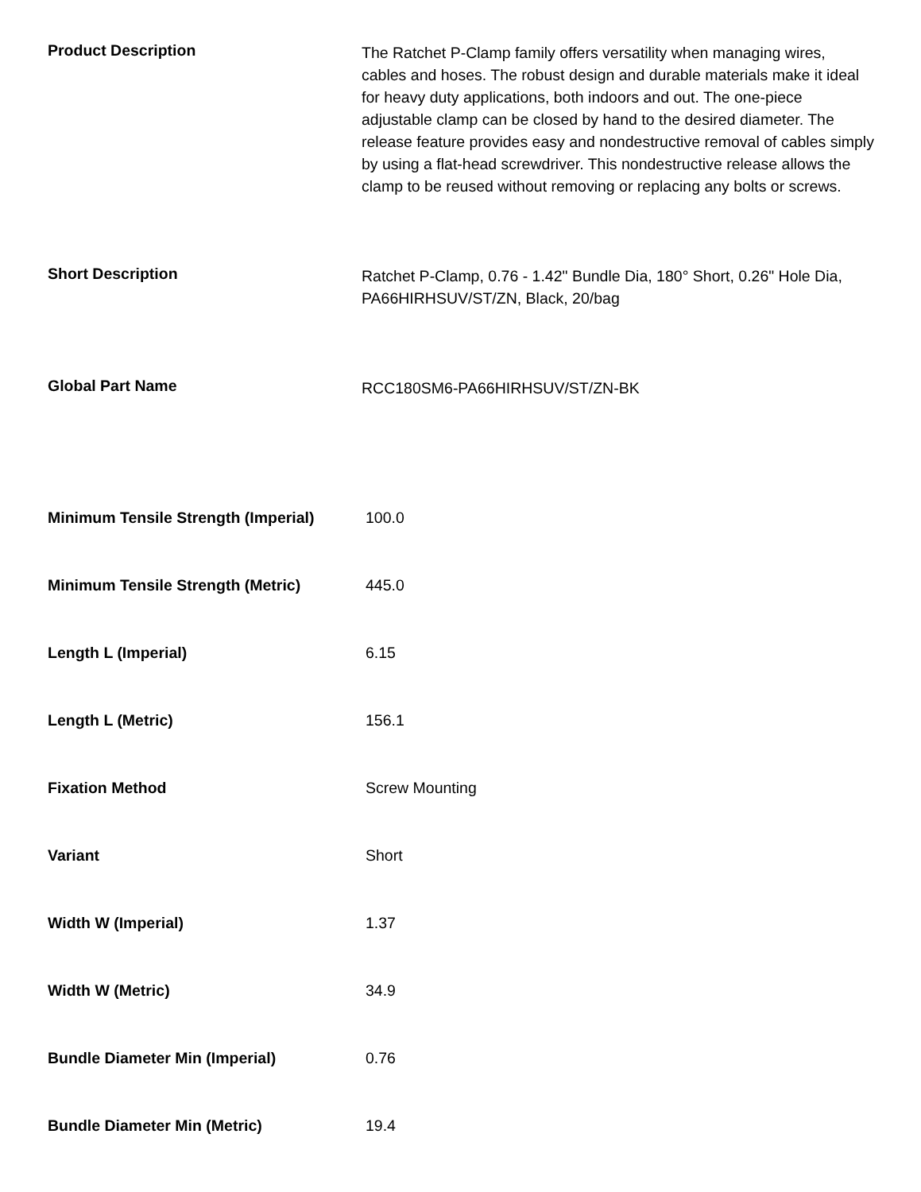| Product Description | The Ratchet P-Clamp family offers versatility when managing wires, cables and hoses. The robust design and durable materials make it ideal for heavy duty applications, both indoors and out. The one-piece adjustable clamp can be closed by hand to the desired diameter. The release feature provides easy and nondestructive removal of cables simply by using a flat-head screwdriver. This nondestructive release allows the clamp to be reused without removing or replacing any bolts or screws. |
| Short Description | Ratchet P-Clamp, 0.76 - 1.42" Bundle Dia, 180° Short, 0.26" Hole Dia, PA66HIRHSUV/ST/ZN, Black, 20/bag |
| Global Part Name | RCC180SM6-PA66HIRHSUV/ST/ZN-BK |
| Minimum Tensile Strength (Imperial) | 100.0 |
| Minimum Tensile Strength (Metric) | 445.0 |
| Length L (Imperial) | 6.15 |
| Length L (Metric) | 156.1 |
| Fixation Method | Screw Mounting |
| Variant | Short |
| Width W (Imperial) | 1.37 |
| Width W (Metric) | 34.9 |
| Bundle Diameter Min (Imperial) | 0.76 |
| Bundle Diameter Min (Metric) | 19.4 |